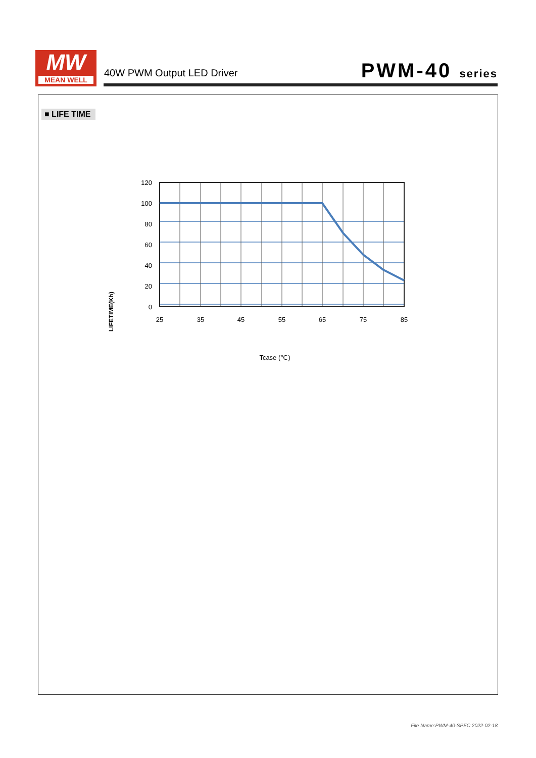MW
MEAN WELL
40W PWM Output LED Driver PWM-40 series
■ LIFE TIME
LIFETIME(Kh)
120
100
80
60
40
20
0
25
35
45
55
65
75
85
Tcase (℃)
File Name:PWM-40-SPEC 2022-02-18